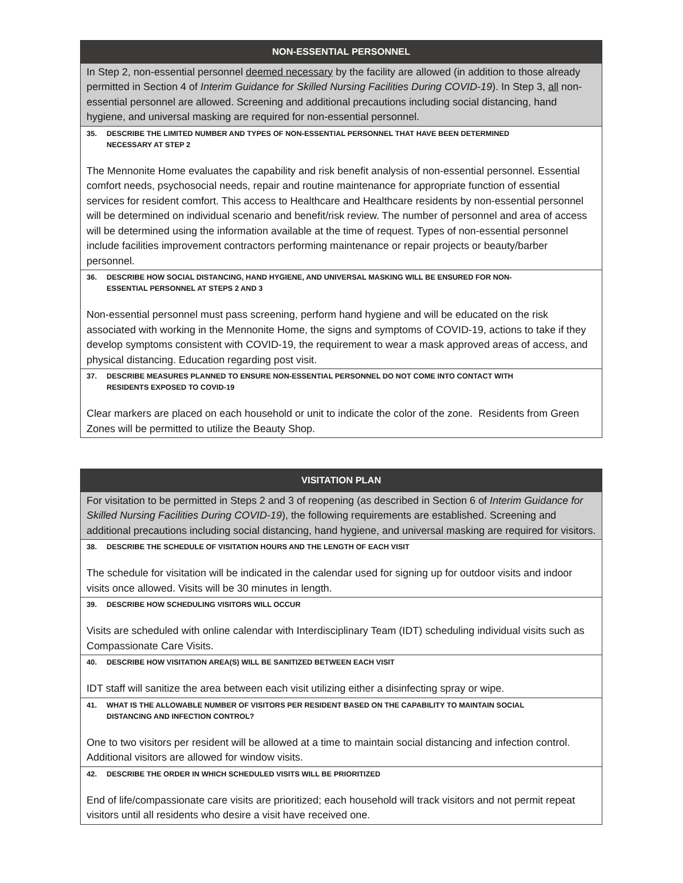| NON-ESSENTIAL PERSONNEL |
| --- |
| In Step 2, non-essential personnel deemed necessary by the facility are allowed (in addition to those already permitted in Section 4 of Interim Guidance for Skilled Nursing Facilities During COVID-19 ). In Step 3, all non-essential personnel are allowed. Screening and additional precautions including social distancing, hand hygiene, and universal masking are required for non-essential personnel. |
| 35. DESCRIBE THE LIMITED NUMBER AND TYPES OF NON-ESSENTIAL PERSONNEL THAT HAVE BEEN DETERMINED NECESSARY AT STEP 2 |
| The Mennonite Home evaluates the capability and risk benefit analysis of non-essential personnel. Essential comfort needs, psychosocial needs, repair and routine maintenance for appropriate function of essential services for resident comfort. This access to Healthcare and Healthcare residents by non-essential personnel will be determined on individual scenario and benefit/risk review. The number of personnel and area of access will be determined using the information available at the time of request. Types of non-essential personnel include facilities improvement contractors performing maintenance or repair projects or beauty/barber personnel. |
| 36. DESCRIBE HOW SOCIAL DISTANCING, HAND HYGIENE, AND UNIVERSAL MASKING WILL BE ENSURED FOR NON- ESSENTIAL PERSONNEL AT STEPS 2 AND 3 |
| Non-essential personnel must pass screening, perform hand hygiene and will be educated on the risk associated with working in the Mennonite Home, the signs and symptoms of COVID-19, actions to take if they develop symptoms consistent with COVID-19, the requirement to wear a mask approved areas of access, and physical distancing. Education regarding post visit. |
| 37. DESCRIBE MEASURES PLANNED TO ENSURE NON-ESSENTIAL PERSONNEL DO NOT COME INTO CONTACT WITH RESIDENTS EXPOSED TO COVID-19 |
| Clear markers are placed on each household or unit to indicate the color of the zone. Residents from Green Zones will be permitted to utilize the Beauty Shop. |
| VISITATION PLAN |
| --- |
| For visitation to be permitted in Steps 2 and 3 of reopening (as described in Section 6 of Interim Guidance for Skilled Nursing Facilities During COVID-19 ), the following requirements are established. Screening and additional precautions including social distancing, hand hygiene, and universal masking are required for visitors. |
| 38. DESCRIBE THE SCHEDULE OF VISITATION HOURS AND THE LENGTH OF EACH VISIT |
| The schedule for visitation will be indicated in the calendar used for signing up for outdoor visits and indoor visits once allowed. Visits will be 30 minutes in length. |
| 39. DESCRIBE HOW SCHEDULING VISITORS WILL OCCUR |
| Visits are scheduled with online calendar with Interdisciplinary Team (IDT) scheduling individual visits such as Compassionate Care Visits. |
| 40. DESCRIBE HOW VISITATION AREA(S) WILL BE SANITIZED BETWEEN EACH VISIT |
| IDT staff will sanitize the area between each visit utilizing either a disinfecting spray or wipe. |
| 41. WHAT IS THE ALLOWABLE NUMBER OF VISITORS PER RESIDENT BASED ON THE CAPABILITY TO MAINTAIN SOCIAL DISTANCING AND INFECTION CONTROL? |
| One to two visitors per resident will be allowed at a time to maintain social distancing and infection control. Additional visitors are allowed for window visits. |
| 42. DESCRIBE THE ORDER IN WHICH SCHEDULED VISITS WILL BE PRIORITIZED |
| End of life/compassionate care visits are prioritized; each household will track visitors and not permit repeat visitors until all residents who desire a visit have received one. |